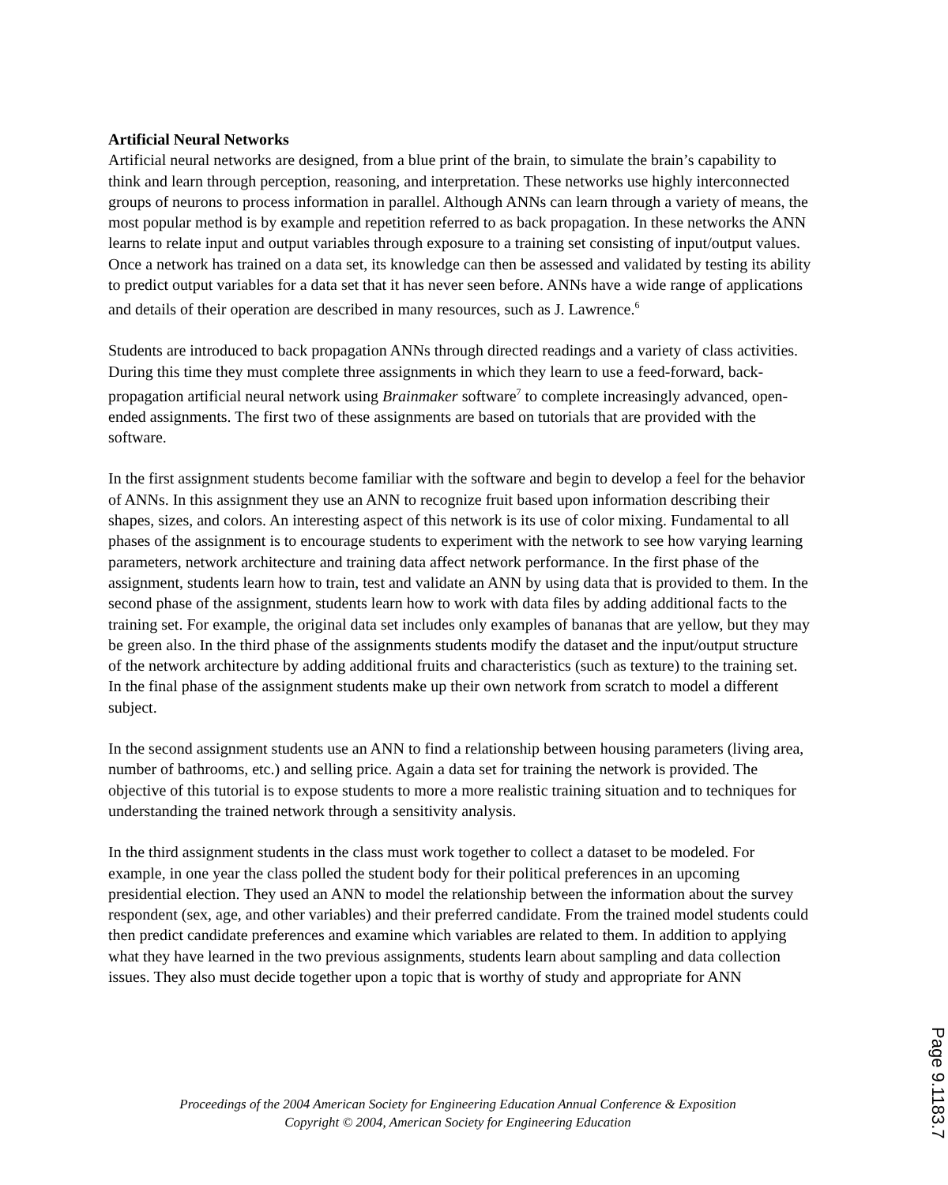Artificial Neural Networks
Artificial neural networks are designed, from a blue print of the brain, to simulate the brain’s capability to think and learn through perception, reasoning, and interpretation. These networks use highly interconnected groups of neurons to process information in parallel. Although ANNs can learn through a variety of means, the most popular method is by example and repetition referred to as back propagation. In these networks the ANN learns to relate input and output variables through exposure to a training set consisting of input/output values. Once a network has trained on a data set, its knowledge can then be assessed and validated by testing its ability to predict output variables for a data set that it has never seen before. ANNs have a wide range of applications and details of their operation are described in many resources, such as J. Lawrence.<sup>6</sup>
Students are introduced to back propagation ANNs through directed readings and a variety of class activities. During this time they must complete three assignments in which they learn to use a feed-forward, back-propagation artificial neural network using Brainmaker software<sup>7</sup> to complete increasingly advanced, open-ended assignments. The first two of these assignments are based on tutorials that are provided with the software.
In the first assignment students become familiar with the software and begin to develop a feel for the behavior of ANNs. In this assignment they use an ANN to recognize fruit based upon information describing their shapes, sizes, and colors. An interesting aspect of this network is its use of color mixing. Fundamental to all phases of the assignment is to encourage students to experiment with the network to see how varying learning parameters, network architecture and training data affect network performance. In the first phase of the assignment, students learn how to train, test and validate an ANN by using data that is provided to them. In the second phase of the assignment, students learn how to work with data files by adding additional facts to the training set. For example, the original data set includes only examples of bananas that are yellow, but they may be green also. In the third phase of the assignments students modify the dataset and the input/output structure of the network architecture by adding additional fruits and characteristics (such as texture) to the training set. In the final phase of the assignment students make up their own network from scratch to model a different subject.
In the second assignment students use an ANN to find a relationship between housing parameters (living area, number of bathrooms, etc.) and selling price. Again a data set for training the network is provided. The objective of this tutorial is to expose students to more a more realistic training situation and to techniques for understanding the trained network through a sensitivity analysis.
In the third assignment students in the class must work together to collect a dataset to be modeled. For example, in one year the class polled the student body for their political preferences in an upcoming presidential election. They used an ANN to model the relationship between the information about the survey respondent (sex, age, and other variables) and their preferred candidate. From the trained model students could then predict candidate preferences and examine which variables are related to them. In addition to applying what they have learned in the two previous assignments, students learn about sampling and data collection issues. They also must decide together upon a topic that is worthy of study and appropriate for ANN
Proceedings of the 2004 American Society for Engineering Education Annual Conference & Exposition
Copyright © 2004, American Society for Engineering Education
Page 9.1183.7